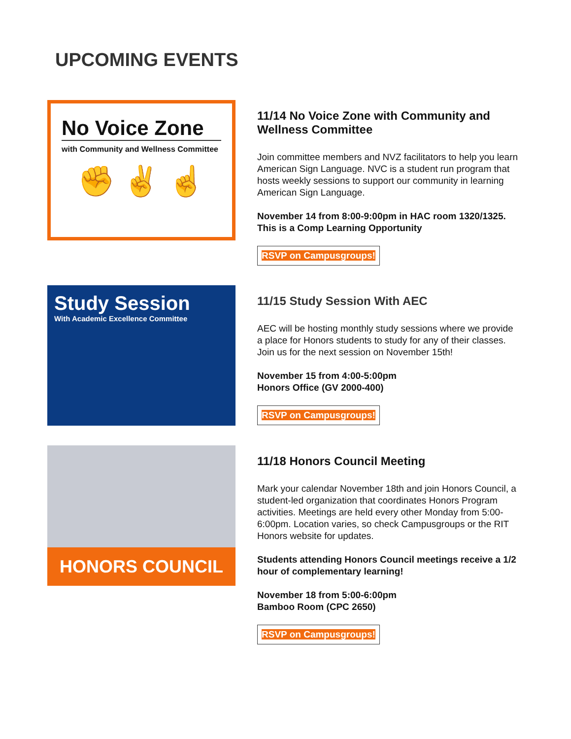UPCOMING EVENTS
No Voice Zone
with Community and Wellness Committee
✊ ✌ ☝
11/14 No Voice Zone with Community and Wellness Committee
Join committee members and NVZ facilitators to help you learn American Sign Language. NVC is a student run program that hosts weekly sessions to support our community in learning American Sign Language.
November 14 from 8:00-9:00pm in HAC room 1320/1325. This is a Comp Learning Opportunity
RSVP on Campusgroups!
Study Session
With Academic Excellence Committee
11/15 Study Session With AEC
AEC will be hosting monthly study sessions where we provide a place for Honors students to study for any of their classes. Join us for the next session on November 15th!
November 15 from 4:00-5:00pm
Honors Office (GV 2000-400)
RSVP on Campusgroups!
HONORS COUNCIL
11/18 Honors Council Meeting
Mark your calendar November 18th and join Honors Council, a student-led organization that coordinates Honors Program activities. Meetings are held every other Monday from 5:00-6:00pm. Location varies, so check Campusgroups or the RIT Honors website for updates.
Students attending Honors Council meetings receive a 1/2 hour of complementary learning!
November 18 from 5:00-6:00pm
Bamboo Room (CPC 2650)
RSVP on Campusgroups!